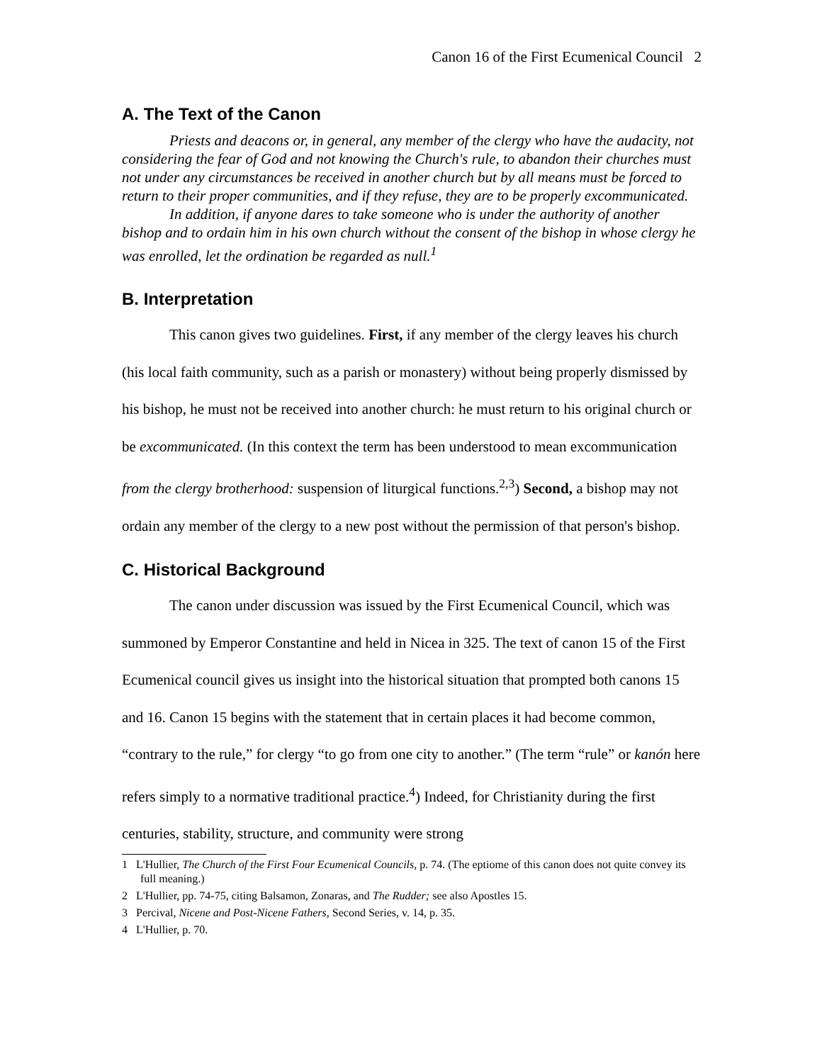Canon 16 of the First Ecumenical Council 2
A. The Text of the Canon
Priests and deacons or, in general, any member of the clergy who have the audacity, not considering the fear of God and not knowing the Church's rule, to abandon their churches must not under any circumstances be received in another church but by all means must be forced to return to their proper communities, and if they refuse, they are to be properly excommunicated.
In addition, if anyone dares to take someone who is under the authority of another bishop and to ordain him in his own church without the consent of the bishop in whose clergy he was enrolled, let the ordination be regarded as null.<sup>1</sup>
B. Interpretation
This canon gives two guidelines. First, if any member of the clergy leaves his church (his local faith community, such as a parish or monastery) without being properly dismissed by his bishop, he must not be received into another church: he must return to his original church or be excommunicated. (In this context the term has been understood to mean excommunication from the clergy brotherhood: suspension of liturgical functions.<sup>2,3</sup>) Second, a bishop may not ordain any member of the clergy to a new post without the permission of that person's bishop.
C. Historical Background
The canon under discussion was issued by the First Ecumenical Council, which was summoned by Emperor Constantine and held in Nicea in 325. The text of canon 15 of the First Ecumenical council gives us insight into the historical situation that prompted both canons 15 and 16. Canon 15 begins with the statement that in certain places it had become common, “contrary to the rule,” for clergy “to go from one city to another.” (The term “rule” or kanón here refers simply to a normative traditional practice.<sup>4</sup>) Indeed, for Christianity during the first centuries, stability, structure, and community were strong
1 L'Hullier, The Church of the First Four Ecumenical Councils, p. 74. (The eptiome of this canon does not quite convey its full meaning.)
2 L'Hullier, pp. 74-75, citing Balsamon, Zonaras, and The Rudder; see also Apostles 15.
3 Percival, Nicene and Post-Nicene Fathers, Second Series, v. 14, p. 35.
4 L'Hullier, p. 70.